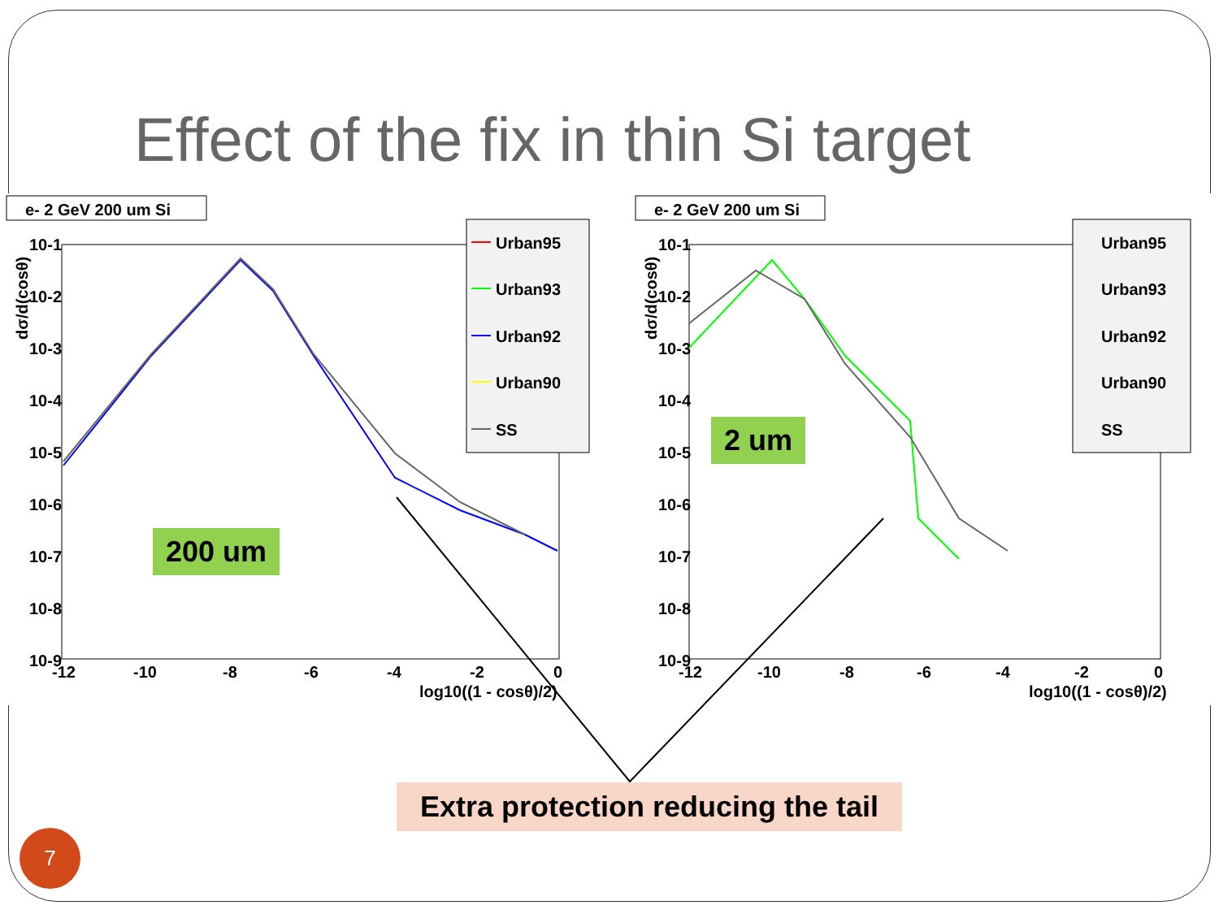Effect of the fix in thin Si target
e- 2 GeV 200 um Si
10-1
10-2
10-3
10-4
10-5
10-6
10-7
10-8
10-9
-12
-10
-8
-6
-4
-2
0
log10((1 - cosθ)/2)
dσ/d(cosθ)
Urban95
Urban93
Urban92
Urban90
SS
e- 2 GeV 200 um Si
10-1
10-2
10-3
10-4
10-5
10-6
10-7
10-8
10-9
-12
-10
-8
-6
-4
-2
0
log10((1 - cosθ)/2)
dσ/d(cosθ)
Urban95
Urban93
Urban92
Urban90
SS
200 um
2 um
Extra protection reducing the tail
7